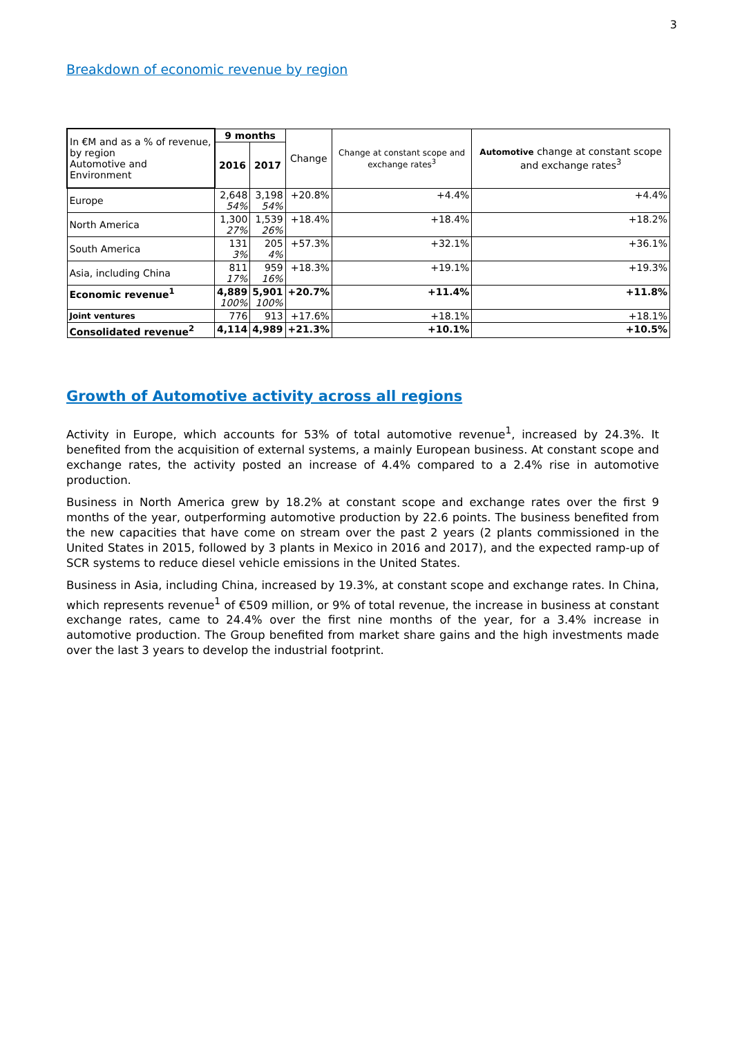3
Breakdown of economic revenue by region
| In €M and as a % of revenue, by region Automotive and Environment | 9 months | | Change | Change at constant scope and exchange rates<sup>3</sup> | Automotive change at constant scope and exchange rates<sup>3</sup> |
| --- | --- | --- | --- | --- | --- |
| | 2016 | 2017 | | | |
| Europe | 2,648 54% | 3,198 54% | +20.8% | +4.4% | +4.4% |
| North America | 1,300 27% | 1,539 26% | +18.4% | +18.4% | +18.2% |
| South America | 131 3% | 205 4% | +57.3% | +32.1% | +36.1% |
| Asia, including China | 811 17% | 959 16% | +18.3% | +19.1% | +19.3% |
| Economic revenue<sup>1</sup> | 4,889 100% | 5,901 100% | +20.7% | +11.4% | +11.8% |
| Joint ventures | 776 | 913 | +17.6% | +18.1% | +18.1% |
| Consolidated revenue<sup>2</sup> | 4,114 | 4,989 | +21.3% | +10.1% | +10.5% |
Growth of Automotive activity across all regions
Activity in Europe, which accounts for 53% of total automotive revenue<sup>1</sup>, increased by 24.3%. It benefited from the acquisition of external systems, a mainly European business. At constant scope and exchange rates, the activity posted an increase of 4.4% compared to a 2.4% rise in automotive production.
Business in North America grew by 18.2% at constant scope and exchange rates over the first 9 months of the year, outperforming automotive production by 22.6 points. The business benefited from the new capacities that have come on stream over the past 2 years (2 plants commissioned in the United States in 2015, followed by 3 plants in Mexico in 2016 and 2017), and the expected ramp-up of SCR systems to reduce diesel vehicle emissions in the United States.
Business in Asia, including China, increased by 19.3%, at constant scope and exchange rates. In China, which represents revenue<sup>1</sup> of €509 million, or 9% of total revenue, the increase in business at constant exchange rates, came to 24.4% over the first nine months of the year, for a 3.4% increase in automotive production. The Group benefited from market share gains and the high investments made over the last 3 years to develop the industrial footprint.